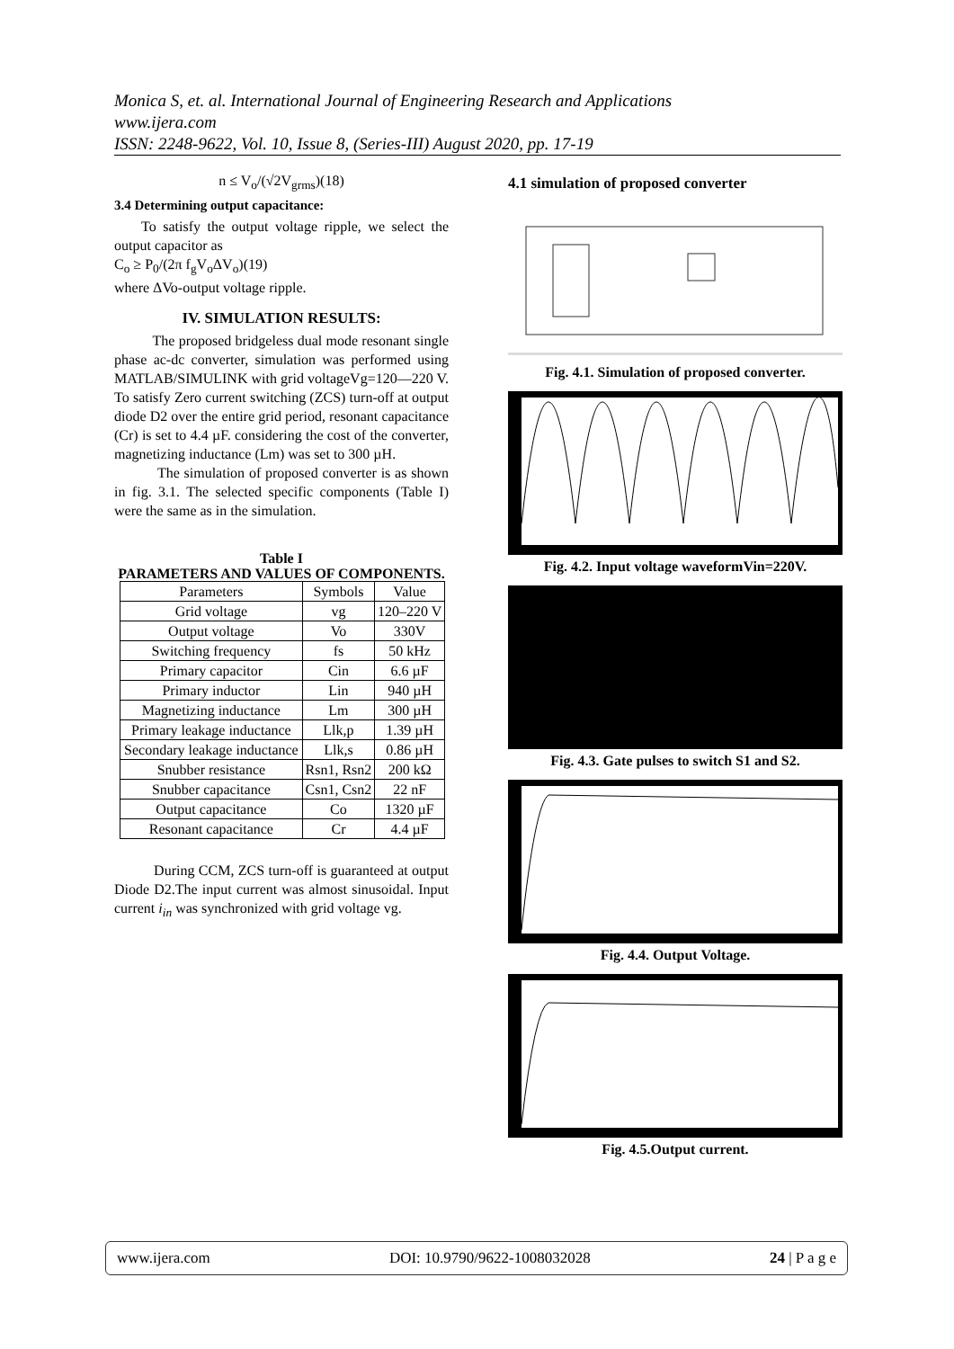Monica S, et. al. International Journal of Engineering Research and Applications
www.ijera.com
ISSN: 2248-9622, Vol. 10, Issue 8, (Series-III) August 2020, pp. 17-19
n ≤ V<sub>o</sub>/(√2V<sub>grms</sub>)(18)
3.4 Determining output capacitance:
To satisfy the output voltage ripple, we select the output capacitor as
C<sub>o</sub> ≥ P<sub>0</sub>/(2π f<sub>g</sub>V<sub>o</sub>ΔV<sub>o</sub>)(19)
where ΔVo-output voltage ripple.
IV. SIMULATION RESULTS:
The proposed bridgeless dual mode resonant single phase ac-dc converter, simulation was performed using MATLAB/SIMULINK with grid voltageVg=120—220 V. To satisfy Zero current switching (ZCS) turn-off at output diode D2 over the entire grid period, resonant capacitance (Cr) is set to 4.4 µF. considering the cost of the converter, magnetizing inductance (Lm) was set to 300 µH.
The simulation of proposed converter is as shown in fig. 3.1. The selected specific components (Table I) were the same as in the simulation.
Table I
PARAMETERS AND VALUES OF COMPONENTS.
| Parameters | Symbols | Value |
| --- | --- | --- |
| Grid voltage | vg | 120–220 V |
| Output voltage | Vo | 330V |
| Switching frequency | fs | 50 kHz |
| Primary capacitor | Cin | 6.6 µF |
| Primary inductor | Lin | 940 µH |
| Magnetizing inductance | Lm | 300 µH |
| Primary leakage inductance | Llk,p | 1.39 µH |
| Secondary leakage inductance | Llk,s | 0.86 µH |
| Snubber resistance | Rsn1, Rsn2 | 200 kΩ |
| Snubber capacitance | Csn1, Csn2 | 22 nF |
| Output capacitance | Co | 1320 µF |
| Resonant capacitance | Cr | 4.4 µF |
During CCM, ZCS turn-off is guaranteed at output Diode D2.The input current was almost sinusoidal. Input current i<sub>in</sub> was synchronized with grid voltage vg.
4.1 simulation of proposed converter
Fig. 4.1. Simulation of proposed converter.
Fig. 4.2. Input voltage waveformVin=220V.
Fig. 4.3. Gate pulses to switch S1 and S2.
Fig. 4.4. Output Voltage.
Fig. 4.5.Output current.
www.ijera.com DOI: 10.9790/9622-1008032028 24 | P a g e